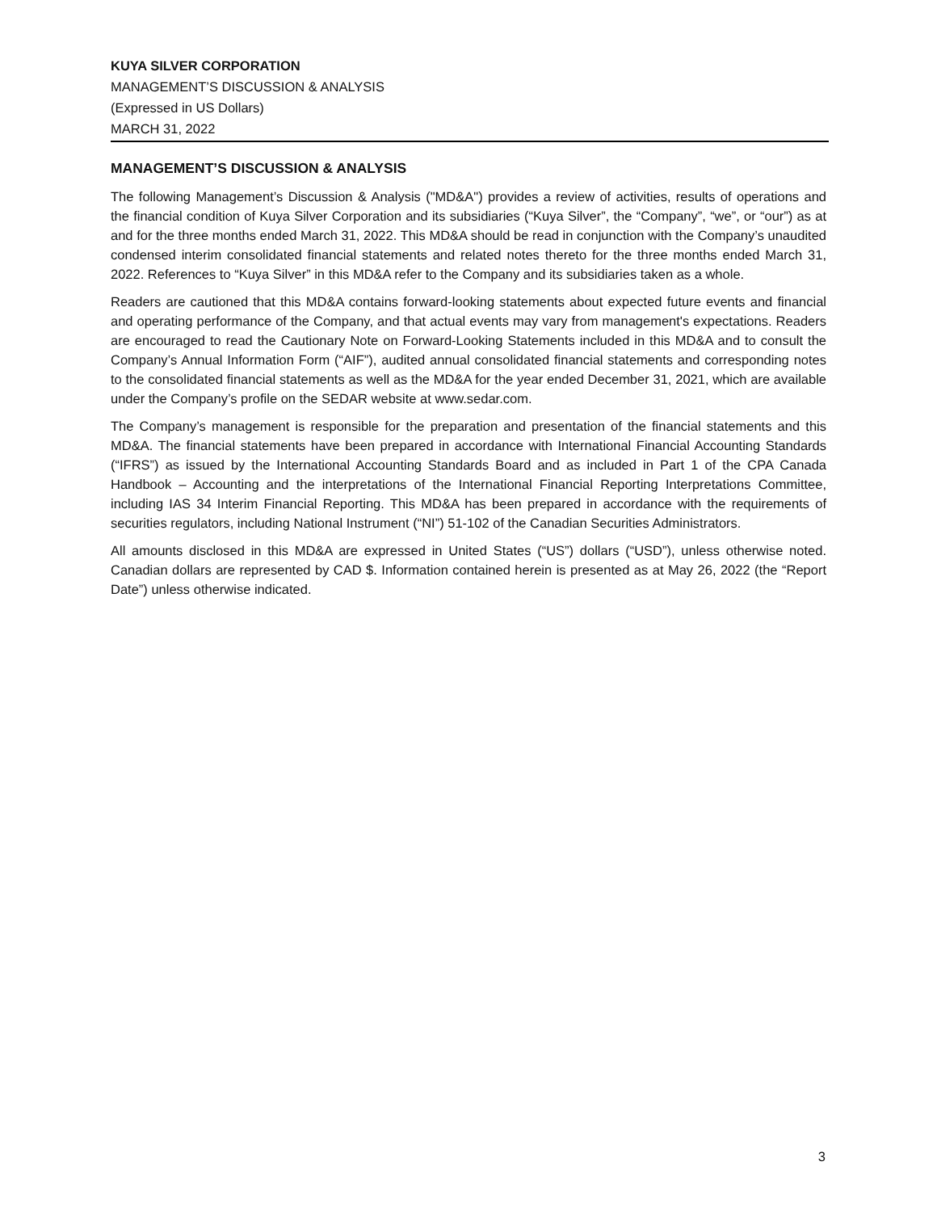KUYA SILVER CORPORATION
MANAGEMENT’S DISCUSSION & ANALYSIS
(Expressed in US Dollars)
MARCH 31, 2022
MANAGEMENT’S DISCUSSION & ANALYSIS
The following Management’s Discussion & Analysis ("MD&A") provides a review of activities, results of operations and the financial condition of Kuya Silver Corporation and its subsidiaries (“Kuya Silver”, the “Company”, “we”, or “our”) as at and for the three months ended March 31, 2022. This MD&A should be read in conjunction with the Company’s unaudited condensed interim consolidated financial statements and related notes thereto for the three months ended March 31, 2022. References to “Kuya Silver” in this MD&A refer to the Company and its subsidiaries taken as a whole.
Readers are cautioned that this MD&A contains forward-looking statements about expected future events and financial and operating performance of the Company, and that actual events may vary from management's expectations. Readers are encouraged to read the Cautionary Note on Forward-Looking Statements included in this MD&A and to consult the Company’s Annual Information Form (“AIF”), audited annual consolidated financial statements and corresponding notes to the consolidated financial statements as well as the MD&A for the year ended December 31, 2021, which are available under the Company’s profile on the SEDAR website at www.sedar.com.
The Company’s management is responsible for the preparation and presentation of the financial statements and this MD&A. The financial statements have been prepared in accordance with International Financial Accounting Standards (“IFRS”) as issued by the International Accounting Standards Board and as included in Part 1 of the CPA Canada Handbook – Accounting and the interpretations of the International Financial Reporting Interpretations Committee, including IAS 34 Interim Financial Reporting. This MD&A has been prepared in accordance with the requirements of securities regulators, including National Instrument (“NI”) 51-102 of the Canadian Securities Administrators.
All amounts disclosed in this MD&A are expressed in United States (“US”) dollars (“USD”), unless otherwise noted. Canadian dollars are represented by CAD $. Information contained herein is presented as at May 26, 2022 (the “Report Date”) unless otherwise indicated.
3